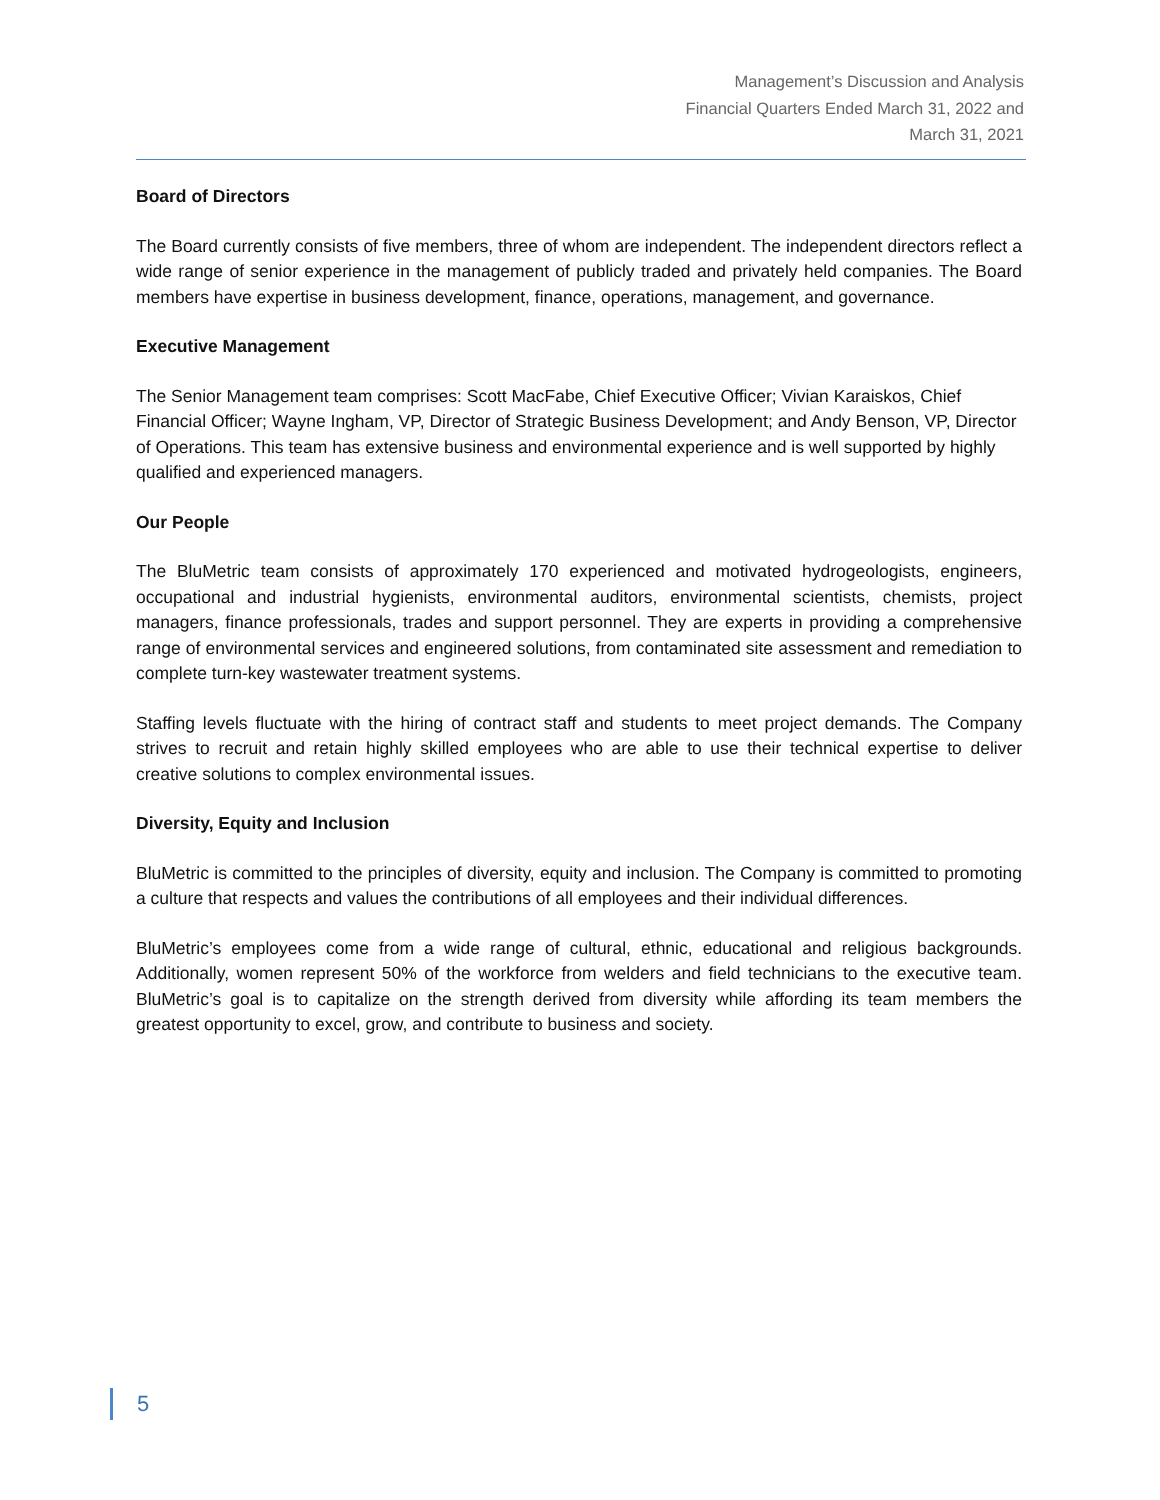Management’s Discussion and Analysis
Financial Quarters Ended March 31, 2022 and
March 31, 2021
Board of Directors
The Board currently consists of five members, three of whom are independent. The independent directors reflect a wide range of senior experience in the management of publicly traded and privately held companies. The Board members have expertise in business development, finance, operations, management, and governance.
Executive Management
The Senior Management team comprises: Scott MacFabe, Chief Executive Officer; Vivian Karaiskos, Chief Financial Officer; Wayne Ingham, VP, Director of Strategic Business Development; and Andy Benson, VP, Director of Operations. This team has extensive business and environmental experience and is well supported by highly qualified and experienced managers.
Our People
The BluMetric team consists of approximately 170 experienced and motivated hydrogeologists, engineers, occupational and industrial hygienists, environmental auditors, environmental scientists, chemists, project managers, finance professionals, trades and support personnel. They are experts in providing a comprehensive range of environmental services and engineered solutions, from contaminated site assessment and remediation to complete turn-key wastewater treatment systems.
Staffing levels fluctuate with the hiring of contract staff and students to meet project demands. The Company strives to recruit and retain highly skilled employees who are able to use their technical expertise to deliver creative solutions to complex environmental issues.
Diversity, Equity and Inclusion
BluMetric is committed to the principles of diversity, equity and inclusion. The Company is committed to promoting a culture that respects and values the contributions of all employees and their individual differences.
BluMetric’s employees come from a wide range of cultural, ethnic, educational and religious backgrounds. Additionally, women represent 50% of the workforce from welders and field technicians to the executive team. BluMetric’s goal is to capitalize on the strength derived from diversity while affording its team members the greatest opportunity to excel, grow, and contribute to business and society.
5